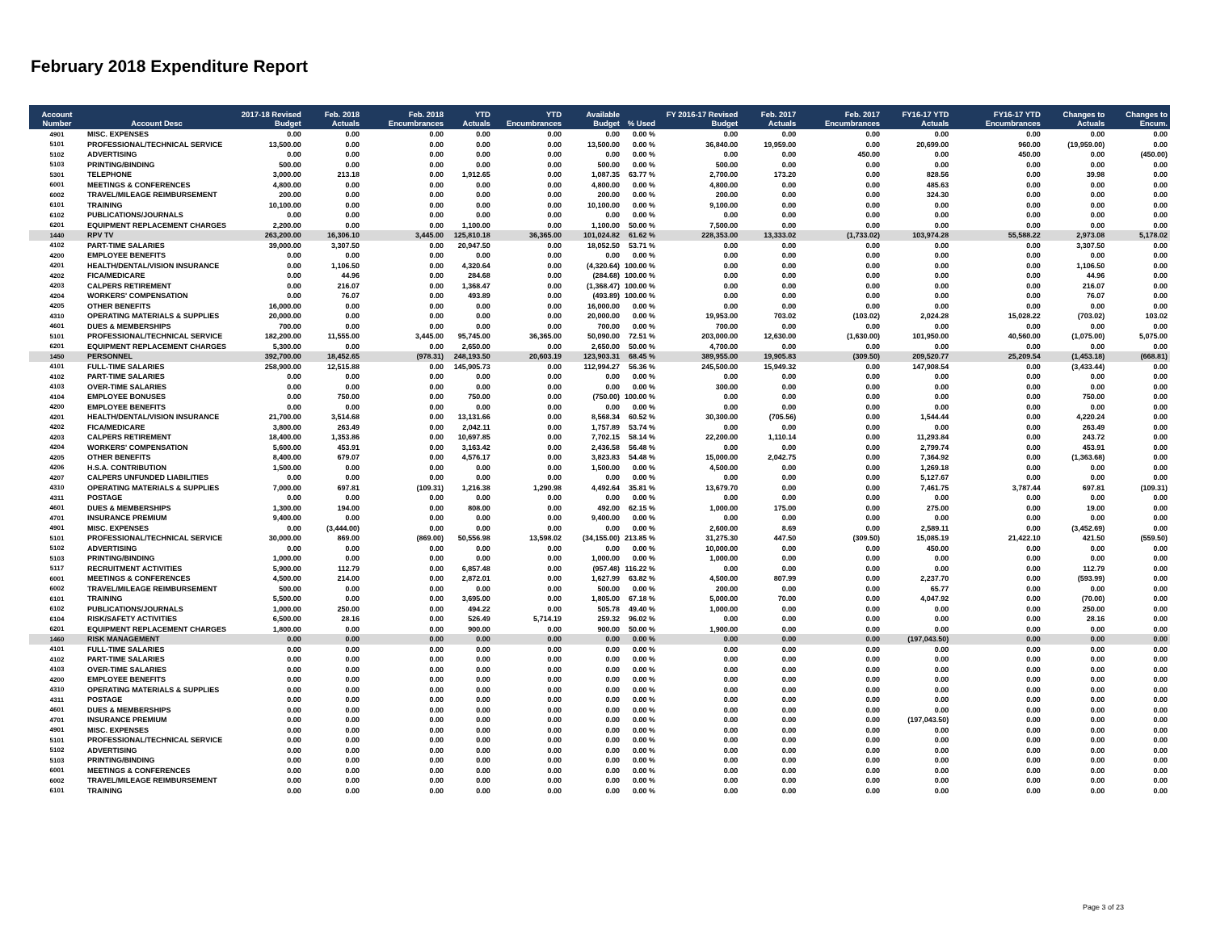February 2018 Expenditure Report
| Account Number | Account Desc | 2017-18 Revised Budget | Feb. 2018 Actuals | Feb. 2018 Encumbrances | YTD Actuals | YTD Encumbrances | Available Budget | % Used | FY 2016-17 Revised Budget | Feb. 2017 Actuals | Feb. 2017 Encumbrances | FY16-17 YTD Actuals | FY16-17 YTD Encumbrances | Changes to Actuals | Changes to Encum. |
| --- | --- | --- | --- | --- | --- | --- | --- | --- | --- | --- | --- | --- | --- | --- | --- |
| 4901 | MISC. EXPENSES | 0.00 | 0.00 | 0.00 | 0.00 | 0.00 | 0.00 | 0.00 % | 0.00 | 0.00 | 0.00 | 0.00 | 0.00 | 0.00 | 0.00 |
| 5101 | PROFESSIONAL/TECHNICAL SERVICE | 13,500.00 | 0.00 | 0.00 | 0.00 | 0.00 | 13,500.00 | 0.00 % | 36,840.00 | 19,959.00 | 0.00 | 20,699.00 | 960.00 | (19,959.00) | 0.00 |
| 5102 | ADVERTISING | 0.00 | 0.00 | 0.00 | 0.00 | 0.00 | 0.00 | 0.00 % | 0.00 | 0.00 | 450.00 | 0.00 | 450.00 | 0.00 | (450.00) |
| 5103 | PRINTING/BINDING | 500.00 | 0.00 | 0.00 | 0.00 | 0.00 | 500.00 | 0.00 % | 500.00 | 0.00 | 0.00 | 0.00 | 0.00 | 0.00 | 0.00 |
| 5301 | TELEPHONE | 3,000.00 | 213.18 | 0.00 | 1,912.65 | 0.00 | 1,087.35 | 63.77 % | 2,700.00 | 173.20 | 0.00 | 828.56 | 0.00 | 39.98 | 0.00 |
| 6001 | MEETINGS & CONFERENCES | 4,800.00 | 0.00 | 0.00 | 0.00 | 0.00 | 4,800.00 | 0.00 % | 4,800.00 | 0.00 | 0.00 | 485.63 | 0.00 | 0.00 | 0.00 |
| 6002 | TRAVEL/MILEAGE REIMBURSEMENT | 200.00 | 0.00 | 0.00 | 0.00 | 0.00 | 200.00 | 0.00 % | 200.00 | 0.00 | 0.00 | 324.30 | 0.00 | 0.00 | 0.00 |
| 6101 | TRAINING | 10,100.00 | 0.00 | 0.00 | 0.00 | 0.00 | 10,100.00 | 0.00 % | 9,100.00 | 0.00 | 0.00 | 0.00 | 0.00 | 0.00 | 0.00 |
| 6102 | PUBLICATIONS/JOURNALS | 0.00 | 0.00 | 0.00 | 0.00 | 0.00 | 0.00 | 0.00 % | 0.00 | 0.00 | 0.00 | 0.00 | 0.00 | 0.00 | 0.00 |
| 6201 | EQUIPMENT REPLACEMENT CHARGES | 2,200.00 | 0.00 | 0.00 | 1,100.00 | 0.00 | 1,100.00 | 50.00 % | 7,500.00 | 0.00 | 0.00 | 0.00 | 0.00 | 0.00 | 0.00 |
| 1440 | RPV TV | 263,200.00 | 16,306.10 | 3,445.00 | 125,810.18 | 36,365.00 | 101,024.82 | 61.62 % | 228,353.00 | 13,333.02 | (1,733.02) | 103,974.28 | 55,588.22 | 2,973.08 | 5,178.02 |
| 4102 | PART-TIME SALARIES | 39,000.00 | 3,307.50 | 0.00 | 20,947.50 | 0.00 | 18,052.50 | 53.71 % | 0.00 | 0.00 | 0.00 | 0.00 | 0.00 | 3,307.50 | 0.00 |
| 4200 | EMPLOYEE BENEFITS | 0.00 | 0.00 | 0.00 | 0.00 | 0.00 | 0.00 | 0.00 % | 0.00 | 0.00 | 0.00 | 0.00 | 0.00 | 0.00 | 0.00 |
| 4201 | HEALTH/DENTAL/VISION INSURANCE | 0.00 | 1,106.50 | 0.00 | 4,320.64 | 0.00 | (4,320.64) | 100.00 % | 0.00 | 0.00 | 0.00 | 0.00 | 0.00 | 1,106.50 | 0.00 |
| 4202 | FICA/MEDICARE | 0.00 | 44.96 | 0.00 | 284.68 | 0.00 | (284.68) | 100.00 % | 0.00 | 0.00 | 0.00 | 0.00 | 0.00 | 44.96 | 0.00 |
| 4203 | CALPERS RETIREMENT | 0.00 | 216.07 | 0.00 | 1,368.47 | 0.00 | (1,368.47) | 100.00 % | 0.00 | 0.00 | 0.00 | 0.00 | 0.00 | 216.07 | 0.00 |
| 4204 | WORKERS' COMPENSATION | 0.00 | 76.07 | 0.00 | 493.89 | 0.00 | (493.89) | 100.00 % | 0.00 | 0.00 | 0.00 | 0.00 | 0.00 | 76.07 | 0.00 |
| 4205 | OTHER BENEFITS | 16,000.00 | 0.00 | 0.00 | 0.00 | 0.00 | 16,000.00 | 0.00 % | 0.00 | 0.00 | 0.00 | 0.00 | 0.00 | 0.00 | 0.00 |
| 4310 | OPERATING MATERIALS & SUPPLIES | 20,000.00 | 0.00 | 0.00 | 0.00 | 0.00 | 20,000.00 | 0.00 % | 19,953.00 | 703.02 | (103.02) | 2,024.28 | 15,028.22 | (703.02) | 103.02 |
| 4601 | DUES & MEMBERSHIPS | 700.00 | 0.00 | 0.00 | 0.00 | 0.00 | 700.00 | 0.00 % | 700.00 | 0.00 | 0.00 | 0.00 | 0.00 | 0.00 | 0.00 |
| 5101 | PROFESSIONAL/TECHNICAL SERVICE | 182,200.00 | 11,555.00 | 3,445.00 | 95,745.00 | 36,365.00 | 50,090.00 | 72.51 % | 203,000.00 | 12,630.00 | (1,630.00) | 101,950.00 | 40,560.00 | (1,075.00) | 5,075.00 |
| 6201 | EQUIPMENT REPLACEMENT CHARGES | 5,300.00 | 0.00 | 0.00 | 2,650.00 | 0.00 | 2,650.00 | 50.00 % | 4,700.00 | 0.00 | 0.00 | 0.00 | 0.00 | 0.00 | 0.00 |
| 1450 | PERSONNEL | 392,700.00 | 18,452.65 | (978.31) | 248,193.50 | 20,603.19 | 123,903.31 | 68.45 % | 389,955.00 | 19,905.83 | (309.50) | 209,520.77 | 25,209.54 | (1,453.18) | (668.81) |
| 4101 | FULL-TIME SALARIES | 258,900.00 | 12,515.88 | 0.00 | 145,905.73 | 0.00 | 112,994.27 | 56.36 % | 245,500.00 | 15,949.32 | 0.00 | 147,908.54 | 0.00 | (3,433.44) | 0.00 |
| 4102 | PART-TIME SALARIES | 0.00 | 0.00 | 0.00 | 0.00 | 0.00 | 0.00 | 0.00 % | 0.00 | 0.00 | 0.00 | 0.00 | 0.00 | 0.00 | 0.00 |
| 4103 | OVER-TIME SALARIES | 0.00 | 0.00 | 0.00 | 0.00 | 0.00 | 0.00 | 0.00 % | 300.00 | 0.00 | 0.00 | 0.00 | 0.00 | 0.00 | 0.00 |
| 4104 | EMPLOYEE BONUSES | 0.00 | 750.00 | 0.00 | 750.00 | 0.00 | (750.00) | 100.00 % | 0.00 | 0.00 | 0.00 | 0.00 | 0.00 | 750.00 | 0.00 |
| 4200 | EMPLOYEE BENEFITS | 0.00 | 0.00 | 0.00 | 0.00 | 0.00 | 0.00 | 0.00 % | 0.00 | 0.00 | 0.00 | 0.00 | 0.00 | 0.00 | 0.00 |
| 4201 | HEALTH/DENTAL/VISION INSURANCE | 21,700.00 | 3,514.68 | 0.00 | 13,131.66 | 0.00 | 8,568.34 | 60.52 % | 30,300.00 | (705.56) | 0.00 | 1,544.44 | 0.00 | 4,220.24 | 0.00 |
| 4202 | FICA/MEDICARE | 3,800.00 | 263.49 | 0.00 | 2,042.11 | 0.00 | 1,757.89 | 53.74 % | 0.00 | 0.00 | 0.00 | 0.00 | 0.00 | 263.49 | 0.00 |
| 4203 | CALPERS RETIREMENT | 18,400.00 | 1,353.86 | 0.00 | 10,697.85 | 0.00 | 7,702.15 | 58.14 % | 22,200.00 | 1,110.14 | 0.00 | 11,293.84 | 0.00 | 243.72 | 0.00 |
| 4204 | WORKERS' COMPENSATION | 5,600.00 | 453.91 | 0.00 | 3,163.42 | 0.00 | 2,436.58 | 56.48 % | 0.00 | 0.00 | 0.00 | 2,799.74 | 0.00 | 453.91 | 0.00 |
| 4205 | OTHER BENEFITS | 8,400.00 | 679.07 | 0.00 | 4,576.17 | 0.00 | 3,823.83 | 54.48 % | 15,000.00 | 2,042.75 | 0.00 | 7,364.92 | 0.00 | (1,363.68) | 0.00 |
| 4206 | H.S.A. CONTRIBUTION | 1,500.00 | 0.00 | 0.00 | 0.00 | 0.00 | 1,500.00 | 0.00 % | 4,500.00 | 0.00 | 0.00 | 1,269.18 | 0.00 | 0.00 | 0.00 |
| 4207 | CALPERS UNFUNDED LIABILITIES | 0.00 | 0.00 | 0.00 | 0.00 | 0.00 | 0.00 | 0.00 % | 0.00 | 0.00 | 0.00 | 5,127.67 | 0.00 | 0.00 | 0.00 |
| 4310 | OPERATING MATERIALS & SUPPLIES | 7,000.00 | 697.81 | (109.31) | 1,216.38 | 1,290.98 | 4,492.64 | 35.81 % | 13,679.70 | 0.00 | 0.00 | 7,461.75 | 3,787.44 | 697.81 | (109.31) |
| 4311 | POSTAGE | 0.00 | 0.00 | 0.00 | 0.00 | 0.00 | 0.00 | 0.00 % | 0.00 | 0.00 | 0.00 | 0.00 | 0.00 | 0.00 | 0.00 |
| 4601 | DUES & MEMBERSHIPS | 1,300.00 | 194.00 | 0.00 | 808.00 | 0.00 | 492.00 | 62.15 % | 1,000.00 | 175.00 | 0.00 | 275.00 | 0.00 | 19.00 | 0.00 |
| 4701 | INSURANCE PREMIUM | 9,400.00 | 0.00 | 0.00 | 0.00 | 0.00 | 9,400.00 | 0.00 % | 0.00 | 0.00 | 0.00 | 0.00 | 0.00 | 0.00 | 0.00 |
| 4901 | MISC. EXPENSES | 0.00 | (3,444.00) | 0.00 | 0.00 | 0.00 | 0.00 | 0.00 % | 2,600.00 | 8.69 | 0.00 | 2,589.11 | 0.00 | (3,452.69) | 0.00 |
| 5101 | PROFESSIONAL/TECHNICAL SERVICE | 30,000.00 | 869.00 | (869.00) | 50,556.98 | 13,598.02 | (34,155.00) | 213.85 % | 31,275.30 | 447.50 | (309.50) | 15,085.19 | 21,422.10 | 421.50 | (559.50) |
| 5102 | ADVERTISING | 0.00 | 0.00 | 0.00 | 0.00 | 0.00 | 0.00 | 0.00 % | 10,000.00 | 0.00 | 0.00 | 450.00 | 0.00 | 0.00 | 0.00 |
| 5103 | PRINTING/BINDING | 1,000.00 | 0.00 | 0.00 | 0.00 | 0.00 | 1,000.00 | 0.00 % | 1,000.00 | 0.00 | 0.00 | 0.00 | 0.00 | 0.00 | 0.00 |
| 5117 | RECRUITMENT ACTIVITIES | 5,900.00 | 112.79 | 0.00 | 6,857.48 | 0.00 | (957.48) | 116.22 % | 0.00 | 0.00 | 0.00 | 0.00 | 0.00 | 112.79 | 0.00 |
| 6001 | MEETINGS & CONFERENCES | 4,500.00 | 214.00 | 0.00 | 2,872.01 | 0.00 | 1,627.99 | 63.82 % | 4,500.00 | 807.99 | 0.00 | 2,237.70 | 0.00 | (593.99) | 0.00 |
| 6002 | TRAVEL/MILEAGE REIMBURSEMENT | 500.00 | 0.00 | 0.00 | 0.00 | 0.00 | 500.00 | 0.00 % | 200.00 | 0.00 | 0.00 | 65.77 | 0.00 | 0.00 | 0.00 |
| 6101 | TRAINING | 5,500.00 | 0.00 | 0.00 | 3,695.00 | 0.00 | 1,805.00 | 67.18 % | 5,000.00 | 70.00 | 0.00 | 4,047.92 | 0.00 | (70.00) | 0.00 |
| 6102 | PUBLICATIONS/JOURNALS | 1,000.00 | 250.00 | 0.00 | 494.22 | 0.00 | 505.78 | 49.40 % | 1,000.00 | 0.00 | 0.00 | 0.00 | 0.00 | 250.00 | 0.00 |
| 6104 | RISK/SAFETY ACTIVITIES | 6,500.00 | 28.16 | 0.00 | 526.49 | 5,714.19 | 259.32 | 96.02 % | 0.00 | 0.00 | 0.00 | 0.00 | 0.00 | 28.16 | 0.00 |
| 6201 | EQUIPMENT REPLACEMENT CHARGES | 1,800.00 | 0.00 | 0.00 | 900.00 | 0.00 | 900.00 | 50.00 % | 1,900.00 | 0.00 | 0.00 | 0.00 | 0.00 | 0.00 | 0.00 |
| 1460 | RISK MANAGEMENT | 0.00 | 0.00 | 0.00 | 0.00 | 0.00 | 0.00 | 0.00 % | 0.00 | 0.00 | 0.00 | (197,043.50) | 0.00 | 0.00 | 0.00 |
| 4101 | FULL-TIME SALARIES | 0.00 | 0.00 | 0.00 | 0.00 | 0.00 | 0.00 | 0.00 % | 0.00 | 0.00 | 0.00 | 0.00 | 0.00 | 0.00 | 0.00 |
| 4102 | PART-TIME SALARIES | 0.00 | 0.00 | 0.00 | 0.00 | 0.00 | 0.00 | 0.00 % | 0.00 | 0.00 | 0.00 | 0.00 | 0.00 | 0.00 | 0.00 |
| 4103 | OVER-TIME SALARIES | 0.00 | 0.00 | 0.00 | 0.00 | 0.00 | 0.00 | 0.00 % | 0.00 | 0.00 | 0.00 | 0.00 | 0.00 | 0.00 | 0.00 |
| 4200 | EMPLOYEE BENEFITS | 0.00 | 0.00 | 0.00 | 0.00 | 0.00 | 0.00 | 0.00 % | 0.00 | 0.00 | 0.00 | 0.00 | 0.00 | 0.00 | 0.00 |
| 4310 | OPERATING MATERIALS & SUPPLIES | 0.00 | 0.00 | 0.00 | 0.00 | 0.00 | 0.00 | 0.00 % | 0.00 | 0.00 | 0.00 | 0.00 | 0.00 | 0.00 | 0.00 |
| 4311 | POSTAGE | 0.00 | 0.00 | 0.00 | 0.00 | 0.00 | 0.00 | 0.00 % | 0.00 | 0.00 | 0.00 | 0.00 | 0.00 | 0.00 | 0.00 |
| 4601 | DUES & MEMBERSHIPS | 0.00 | 0.00 | 0.00 | 0.00 | 0.00 | 0.00 | 0.00 % | 0.00 | 0.00 | 0.00 | 0.00 | 0.00 | 0.00 | 0.00 |
| 4701 | INSURANCE PREMIUM | 0.00 | 0.00 | 0.00 | 0.00 | 0.00 | 0.00 | 0.00 % | 0.00 | 0.00 | 0.00 | (197,043.50) | 0.00 | 0.00 | 0.00 |
| 4901 | MISC. EXPENSES | 0.00 | 0.00 | 0.00 | 0.00 | 0.00 | 0.00 | 0.00 % | 0.00 | 0.00 | 0.00 | 0.00 | 0.00 | 0.00 | 0.00 |
| 5101 | PROFESSIONAL/TECHNICAL SERVICE | 0.00 | 0.00 | 0.00 | 0.00 | 0.00 | 0.00 | 0.00 % | 0.00 | 0.00 | 0.00 | 0.00 | 0.00 | 0.00 | 0.00 |
| 5102 | ADVERTISING | 0.00 | 0.00 | 0.00 | 0.00 | 0.00 | 0.00 | 0.00 % | 0.00 | 0.00 | 0.00 | 0.00 | 0.00 | 0.00 | 0.00 |
| 5103 | PRINTING/BINDING | 0.00 | 0.00 | 0.00 | 0.00 | 0.00 | 0.00 | 0.00 % | 0.00 | 0.00 | 0.00 | 0.00 | 0.00 | 0.00 | 0.00 |
| 6001 | MEETINGS & CONFERENCES | 0.00 | 0.00 | 0.00 | 0.00 | 0.00 | 0.00 | 0.00 % | 0.00 | 0.00 | 0.00 | 0.00 | 0.00 | 0.00 | 0.00 |
| 6002 | TRAVEL/MILEAGE REIMBURSEMENT | 0.00 | 0.00 | 0.00 | 0.00 | 0.00 | 0.00 | 0.00 % | 0.00 | 0.00 | 0.00 | 0.00 | 0.00 | 0.00 | 0.00 |
| 6101 | TRAINING | 0.00 | 0.00 | 0.00 | 0.00 | 0.00 | 0.00 | 0.00 % | 0.00 | 0.00 | 0.00 | 0.00 | 0.00 | 0.00 | 0.00 |
Page 3 of 23